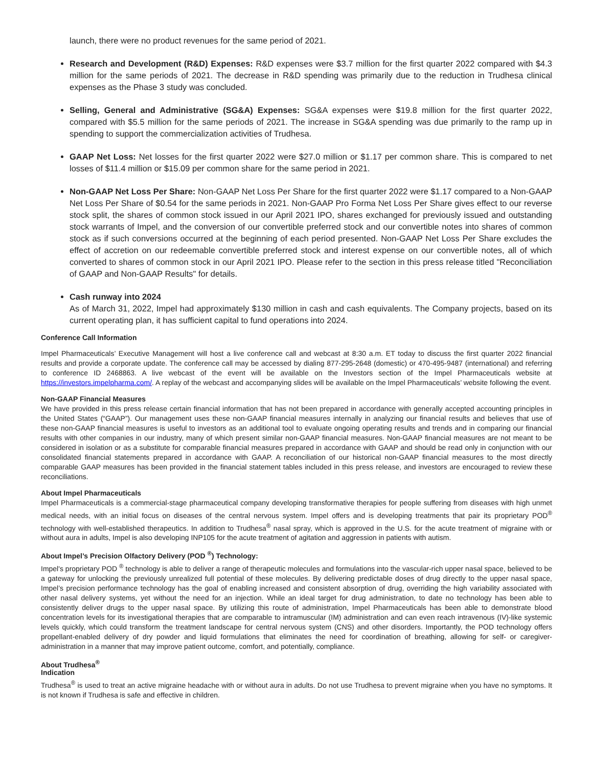launch, there were no product revenues for the same period of 2021.
Research and Development (R&D) Expenses: R&D expenses were $3.7 million for the first quarter 2022 compared with $4.3 million for the same periods of 2021. The decrease in R&D spending was primarily due to the reduction in Trudhesa clinical expenses as the Phase 3 study was concluded.
Selling, General and Administrative (SG&A) Expenses: SG&A expenses were $19.8 million for the first quarter 2022, compared with $5.5 million for the same periods of 2021. The increase in SG&A spending was due primarily to the ramp up in spending to support the commercialization activities of Trudhesa.
GAAP Net Loss: Net losses for the first quarter 2022 were $27.0 million or $1.17 per common share. This is compared to net losses of $11.4 million or $15.09 per common share for the same period in 2021.
Non-GAAP Net Loss Per Share: Non-GAAP Net Loss Per Share for the first quarter 2022 were $1.17 compared to a Non-GAAP Net Loss Per Share of $0.54 for the same periods in 2021. Non-GAAP Pro Forma Net Loss Per Share gives effect to our reverse stock split, the shares of common stock issued in our April 2021 IPO, shares exchanged for previously issued and outstanding stock warrants of Impel, and the conversion of our convertible preferred stock and our convertible notes into shares of common stock as if such conversions occurred at the beginning of each period presented. Non-GAAP Net Loss Per Share excludes the effect of accretion on our redeemable convertible preferred stock and interest expense on our convertible notes, all of which converted to shares of common stock in our April 2021 IPO. Please refer to the section in this press release titled "Reconciliation of GAAP and Non-GAAP Results" for details.
Cash runway into 2024
As of March 31, 2022, Impel had approximately $130 million in cash and cash equivalents. The Company projects, based on its current operating plan, it has sufficient capital to fund operations into 2024.
Conference Call Information
Impel Pharmaceuticals’ Executive Management will host a live conference call and webcast at 8:30 a.m. ET today to discuss the first quarter 2022 financial results and provide a corporate update. The conference call may be accessed by dialing 877-295-2648 (domestic) or 470-495-9487 (international) and referring to conference ID 2468863. A live webcast of the event will be available on the Investors section of the Impel Pharmaceuticals website at https://investors.impelpharma.com/. A replay of the webcast and accompanying slides will be available on the Impel Pharmaceuticals’ website following the event.
Non-GAAP Financial Measures
We have provided in this press release certain financial information that has not been prepared in accordance with generally accepted accounting principles in the United States (“GAAP”). Our management uses these non-GAAP financial measures internally in analyzing our financial results and believes that use of these non-GAAP financial measures is useful to investors as an additional tool to evaluate ongoing operating results and trends and in comparing our financial results with other companies in our industry, many of which present similar non-GAAP financial measures. Non-GAAP financial measures are not meant to be considered in isolation or as a substitute for comparable financial measures prepared in accordance with GAAP and should be read only in conjunction with our consolidated financial statements prepared in accordance with GAAP. A reconciliation of our historical non-GAAP financial measures to the most directly comparable GAAP measures has been provided in the financial statement tables included in this press release, and investors are encouraged to review these reconciliations.
About Impel Pharmaceuticals
Impel Pharmaceuticals is a commercial-stage pharmaceutical company developing transformative therapies for people suffering from diseases with high unmet medical needs, with an initial focus on diseases of the central nervous system. Impel offers and is developing treatments that pair its proprietary POD<sup>®</sup> technology with well-established therapeutics. In addition to Trudhesa<sup>®</sup> nasal spray, which is approved in the U.S. for the acute treatment of migraine with or without aura in adults, Impel is also developing INP105 for the acute treatment of agitation and aggression in patients with autism.
About Impel’s Precision Olfactory Delivery (POD <sup>®</sup>) Technology:
Impel's proprietary POD <sup>®</sup> technology is able to deliver a range of therapeutic molecules and formulations into the vascular-rich upper nasal space, believed to be a gateway for unlocking the previously unrealized full potential of these molecules. By delivering predictable doses of drug directly to the upper nasal space, Impel’s precision performance technology has the goal of enabling increased and consistent absorption of drug, overriding the high variability associated with other nasal delivery systems, yet without the need for an injection. While an ideal target for drug administration, to date no technology has been able to consistently deliver drugs to the upper nasal space. By utilizing this route of administration, Impel Pharmaceuticals has been able to demonstrate blood concentration levels for its investigational therapies that are comparable to intramuscular (IM) administration and can even reach intravenous (IV)-like systemic levels quickly, which could transform the treatment landscape for central nervous system (CNS) and other disorders. Importantly, the POD technology offers propellant-enabled delivery of dry powder and liquid formulations that eliminates the need for coordination of breathing, allowing for self- or caregiver-administration in a manner that may improve patient outcome, comfort, and potentially, compliance.
About Trudhesa<sup>®</sup>
Indication
Trudhesa<sup>®</sup> is used to treat an active migraine headache with or without aura in adults. Do not use Trudhesa to prevent migraine when you have no symptoms. It is not known if Trudhesa is safe and effective in children.